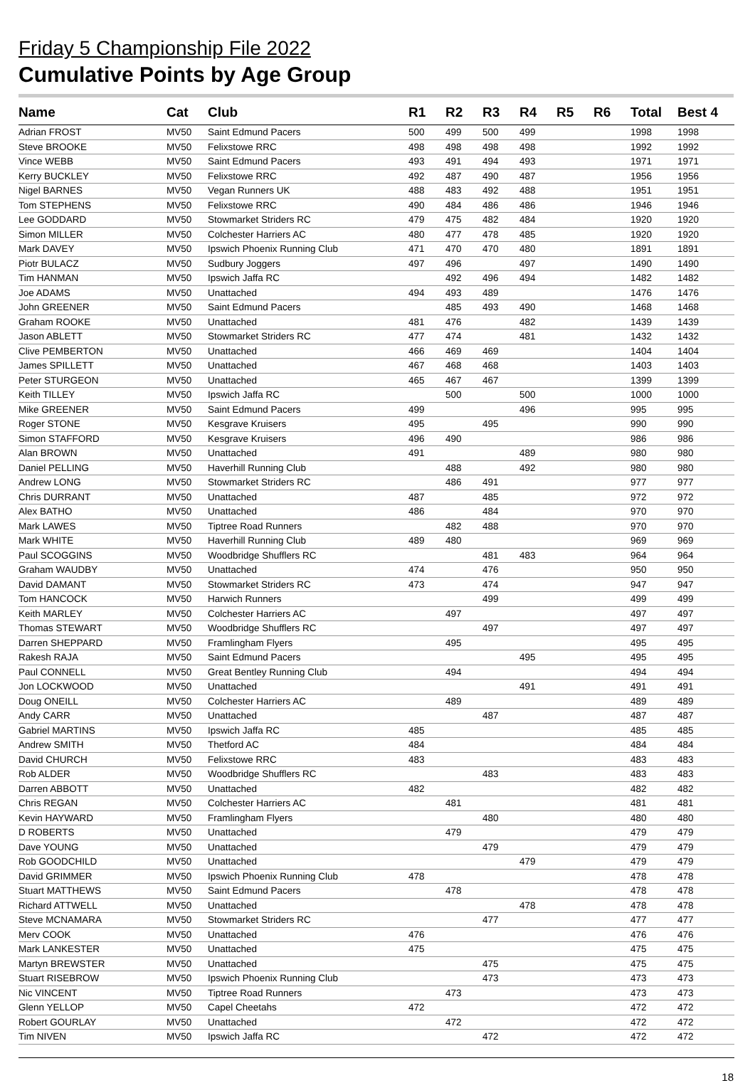Friday 5 Championship File 2022
Cumulative Points by Age Group
| Name | Cat | Club | R1 | R2 | R3 | R4 | R5 | R6 | Total | Best 4 |
| --- | --- | --- | --- | --- | --- | --- | --- | --- | --- | --- |
| Adrian FROST | MV50 | Saint Edmund Pacers | 500 | 499 | 500 | 499 | | | 1998 | 1998 |
| Steve BROOKE | MV50 | Felixstowe RRC | 498 | 498 | 498 | 498 | | | 1992 | 1992 |
| Vince WEBB | MV50 | Saint Edmund Pacers | 493 | 491 | 494 | 493 | | | 1971 | 1971 |
| Kerry BUCKLEY | MV50 | Felixstowe RRC | 492 | 487 | 490 | 487 | | | 1956 | 1956 |
| Nigel BARNES | MV50 | Vegan Runners UK | 488 | 483 | 492 | 488 | | | 1951 | 1951 |
| Tom STEPHENS | MV50 | Felixstowe RRC | 490 | 484 | 486 | 486 | | | 1946 | 1946 |
| Lee GODDARD | MV50 | Stowmarket Striders RC | 479 | 475 | 482 | 484 | | | 1920 | 1920 |
| Simon MILLER | MV50 | Colchester Harriers AC | 480 | 477 | 478 | 485 | | | 1920 | 1920 |
| Mark DAVEY | MV50 | Ipswich Phoenix Running Club | 471 | 470 | 470 | 480 | | | 1891 | 1891 |
| Piotr BULACZ | MV50 | Sudbury Joggers | 497 | 496 | | 497 | | | 1490 | 1490 |
| Tim HANMAN | MV50 | Ipswich Jaffa RC | | 492 | 496 | 494 | | | 1482 | 1482 |
| Joe ADAMS | MV50 | Unattached | 494 | 493 | 489 | | | | 1476 | 1476 |
| John GREENER | MV50 | Saint Edmund Pacers | | 485 | 493 | 490 | | | 1468 | 1468 |
| Graham ROOKE | MV50 | Unattached | 481 | 476 | | 482 | | | 1439 | 1439 |
| Jason ABLETT | MV50 | Stowmarket Striders RC | 477 | 474 | | 481 | | | 1432 | 1432 |
| Clive PEMBERTON | MV50 | Unattached | 466 | 469 | 469 | | | | 1404 | 1404 |
| James SPILLETT | MV50 | Unattached | 467 | 468 | 468 | | | | 1403 | 1403 |
| Peter STURGEON | MV50 | Unattached | 465 | 467 | 467 | | | | 1399 | 1399 |
| Keith TILLEY | MV50 | Ipswich Jaffa RC | | 500 | | 500 | | | 1000 | 1000 |
| Mike GREENER | MV50 | Saint Edmund Pacers | 499 | | | 496 | | | 995 | 995 |
| Roger STONE | MV50 | Kesgrave Kruisers | 495 | | 495 | | | | 990 | 990 |
| Simon STAFFORD | MV50 | Kesgrave Kruisers | 496 | 490 | | | | | 986 | 986 |
| Alan BROWN | MV50 | Unattached | 491 | | | 489 | | | 980 | 980 |
| Daniel PELLING | MV50 | Haverhill Running Club | | 488 | | 492 | | | 980 | 980 |
| Andrew LONG | MV50 | Stowmarket Striders RC | | 486 | 491 | | | | 977 | 977 |
| Chris DURRANT | MV50 | Unattached | 487 | | 485 | | | | 972 | 972 |
| Alex BATHO | MV50 | Unattached | 486 | | 484 | | | | 970 | 970 |
| Mark LAWES | MV50 | Tiptree Road Runners | | 482 | 488 | | | | 970 | 970 |
| Mark WHITE | MV50 | Haverhill Running Club | 489 | 480 | | | | | 969 | 969 |
| Paul SCOGGINS | MV50 | Woodbridge Shufflers RC | | | 481 | 483 | | | 964 | 964 |
| Graham WAUDBY | MV50 | Unattached | 474 | | 476 | | | | 950 | 950 |
| David DAMANT | MV50 | Stowmarket Striders RC | 473 | | 474 | | | | 947 | 947 |
| Tom HANCOCK | MV50 | Harwich Runners | | | 499 | | | | 499 | 499 |
| Keith MARLEY | MV50 | Colchester Harriers AC | | 497 | | | | | 497 | 497 |
| Thomas STEWART | MV50 | Woodbridge Shufflers RC | | | 497 | | | | 497 | 497 |
| Darren SHEPPARD | MV50 | Framlingham Flyers | | 495 | | | | | 495 | 495 |
| Rakesh RAJA | MV50 | Saint Edmund Pacers | | | | 495 | | | 495 | 495 |
| Paul CONNELL | MV50 | Great Bentley Running Club | | 494 | | | | | 494 | 494 |
| Jon LOCKWOOD | MV50 | Unattached | | | | 491 | | | 491 | 491 |
| Doug ONEILL | MV50 | Colchester Harriers AC | | 489 | | | | | 489 | 489 |
| Andy CARR | MV50 | Unattached | | | 487 | | | | 487 | 487 |
| Gabriel MARTINS | MV50 | Ipswich Jaffa RC | 485 | | | | | | 485 | 485 |
| Andrew SMITH | MV50 | Thetford AC | 484 | | | | | | 484 | 484 |
| David CHURCH | MV50 | Felixstowe RRC | 483 | | | | | | 483 | 483 |
| Rob ALDER | MV50 | Woodbridge Shufflers RC | | | 483 | | | | 483 | 483 |
| Darren ABBOTT | MV50 | Unattached | 482 | | | | | | 482 | 482 |
| Chris REGAN | MV50 | Colchester Harriers AC | | 481 | | | | | 481 | 481 |
| Kevin HAYWARD | MV50 | Framlingham Flyers | | | 480 | | | | 480 | 480 |
| D ROBERTS | MV50 | Unattached | | 479 | | | | | 479 | 479 |
| Dave YOUNG | MV50 | Unattached | | | 479 | | | | 479 | 479 |
| Rob GOODCHILD | MV50 | Unattached | | | | 479 | | | 479 | 479 |
| David GRIMMER | MV50 | Ipswich Phoenix Running Club | 478 | | | | | | 478 | 478 |
| Stuart MATTHEWS | MV50 | Saint Edmund Pacers | | 478 | | | | | 478 | 478 |
| Richard ATTWELL | MV50 | Unattached | | | | 478 | | | 478 | 478 |
| Steve MCNAMARA | MV50 | Stowmarket Striders RC | | | 477 | | | | 477 | 477 |
| Merv COOK | MV50 | Unattached | 476 | | | | | | 476 | 476 |
| Mark LANKESTER | MV50 | Unattached | 475 | | | | | | 475 | 475 |
| Martyn BREWSTER | MV50 | Unattached | | | 475 | | | | 475 | 475 |
| Stuart RISEBROW | MV50 | Ipswich Phoenix Running Club | | | 473 | | | | 473 | 473 |
| Nic VINCENT | MV50 | Tiptree Road Runners | | 473 | | | | | 473 | 473 |
| Glenn YELLOP | MV50 | Capel Cheetahs | 472 | | | | | | 472 | 472 |
| Robert GOURLAY | MV50 | Unattached | | 472 | | | | | 472 | 472 |
| Tim NIVEN | MV50 | Ipswich Jaffa RC | | | 472 | | | | 472 | 472 |
18